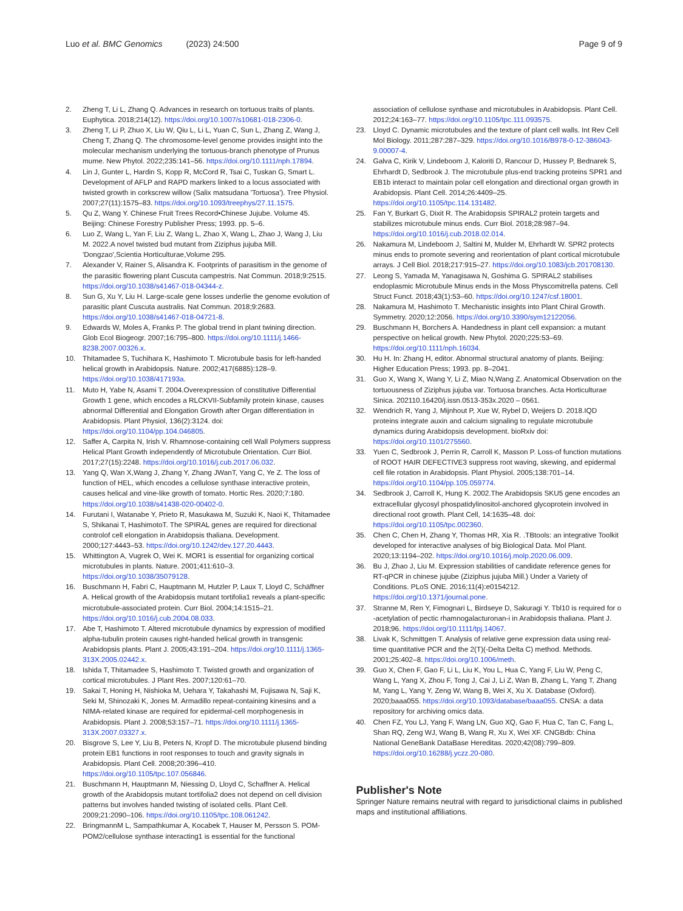Luo et al. BMC Genomics (2023) 24:500
Page 9 of 9
2. Zheng T, Li L, Zhang Q. Advances in research on tortuous traits of plants. Euphytica. 2018;214(12). https://doi.org/10.1007/s10681-018-2306-0.
3. Zheng T, Li P, Zhuo X, Liu W, Qiu L, Li L, Yuan C, Sun L, Zhang Z, Wang J, Cheng T, Zhang Q. The chromosome-level genome provides insight into the molecular mechanism underlying the tortuous-branch phenotype of Prunus mume. New Phytol. 2022;235:141–56. https://doi.org/10.1111/nph.17894.
4. Lin J, Gunter L, Hardin S, Kopp R, McCord R, Tsai C, Tuskan G, Smart L. Development of AFLP and RAPD markers linked to a locus associated with twisted growth in corkscrew willow (Salix matsudana 'Tortuosa'). Tree Physiol. 2007;27(11):1575–83. https://doi.org/10.1093/treephys/27.11.1575.
5. Qu Z, Wang Y. Chinese Fruit Trees Record•Chinese Jujube. Volume 45. Beijing: Chinese Forestry Publisher Press; 1993. pp. 5–6.
6. Luo Z, Wang L, Yan F, Liu Z, Wang L, Zhao X, Wang L, Zhao J, Wang J, Liu M. 2022.A novel twisted bud mutant from Ziziphus jujuba Mill. 'Dongzao',Scientia Horticulturae,Volume 295.
7. Alexander V, Rainer S, Alisandra K. Footprints of parasitism in the genome of the parasitic flowering plant Cuscuta campestris. Nat Commun. 2018;9:2515. https://doi.org/10.1038/s41467-018-04344-z.
8. Sun G, Xu Y, Liu H. Large-scale gene losses underlie the genome evolution of parasitic plant Cuscuta australis. Nat Commun. 2018;9:2683. https://doi.org/10.1038/s41467-018-04721-8.
9. Edwards W, Moles A, Franks P. The global trend in plant twining direction. Glob Ecol Biogeogr. 2007;16:795–800. https://doi.org/10.1111/j.1466-8238.2007.00326.x.
10. Thitamadee S, Tuchihara K, Hashimoto T. Microtubule basis for left-handed helical growth in Arabidopsis. Nature. 2002;417(6885):128–9. https://doi.org/10.1038/417193a.
11. Muto H, Yabe N, Asami T. 2004.Overexpression of constitutive Differential Growth 1 gene, which encodes a RLCKVII-Subfamily protein kinase, causes abnormal Differential and Elongation Growth after Organ differentiation in Arabidopsis. Plant Physiol, 136(2):3124. doi: https://doi.org/10.1104/pp.104.046805.
12. Saffer A, Carpita N, Irish V. Rhamnose-containing cell Wall Polymers suppress Helical Plant Growth independently of Microtubule Orientation. Curr Biol. 2017;27(15):2248. https://doi.org/10.1016/j.cub.2017.06.032.
13. Yang Q, Wan X,Wang J, Zhang Y, Zhang JWanT, Yang C, Ye Z. The loss of function of HEL, which encodes a cellulose synthase interactive protein, causes helical and vine-like growth of tomato. Hortic Res. 2020;7:180. https://doi.org/10.1038/s41438-020-00402-0.
14. Furutani I, Watanabe Y, Prieto R, Masukawa M, Suzuki K, Naoi K, Thitamadee S, Shikanai T, HashimotoT. The SPIRAL genes are required for directional controlof cell elongation in Arabidopsis thaliana. Development. 2000;127:4443–53. https://doi.org/10.1242/dev.127.20.4443.
15. Whittington A, Vugrek O, Wei K. MOR1 is essential for organizing cortical microtubules in plants. Nature. 2001;411:610–3. https://doi.org/10.1038/35079128.
16. Buschmann H, Fabri C, Hauptmann M, Hutzler P, Laux T, Lloyd C, Schäffner A. Helical growth of the Arabidopsis mutant tortifolia1 reveals a plant-specific microtubule-associated protein. Curr Biol. 2004;14:1515–21. https://doi.org/10.1016/j.cub.2004.08.033.
17. Abe T, Hashimoto T. Altered microtubule dynamics by expression of modified alpha-tubulin protein causes right-handed helical growth in transgenic Arabidopsis plants. Plant J. 2005;43:191–204. https://doi.org/10.1111/j.1365-313X.2005.02442.x.
18. Ishida T, Thitamadee S, Hashimoto T. Twisted growth and organization of cortical microtubules. J Plant Res. 2007;120:61–70.
19. Sakai T, Honing H, Nishioka M, Uehara Y, Takahashi M, Fujisawa N, Saji K, Seki M, Shinozaki K, Jones M. Armadillo repeat-containing kinesins and a NIMA-related kinase are required for epidermal-cell morphogenesis in Arabidopsis. Plant J. 2008;53:157–71. https://doi.org/10.1111/j.1365-313X.2007.03327.x.
20. Bisgrove S, Lee Y, Liu B, Peters N, Kropf D. The microtubule plusend binding protein EB1 functions in root responses to touch and gravity signals in Arabidopsis. Plant Cell. 2008;20:396–410. https://doi.org/10.1105/tpc.107.056846.
21. Buschmann H, Hauptmann M, Niessing D, Lloyd C, Schaffner A. Helical growth of the Arabidopsis mutant tortifolia2 does not depend on cell division patterns but involves handed twisting of isolated cells. Plant Cell. 2009;21:2090–106. https://doi.org/10.1105/tpc.108.061242.
22. BringmannM L, Sampathkumar A, Kocabek T, Hauser M, Persson S. POM-POM2/cellulose synthase interacting1 is essential for the functional
association of cellulose synthase and microtubules in Arabidopsis. Plant Cell. 2012;24:163–77. https://doi.org/10.1105/tpc.111.093575.
23. Lloyd C. Dynamic microtubules and the texture of plant cell walls. Int Rev Cell Mol Biology. 2011;287:287–329. https://doi.org/10.1016/B978-0-12-386043-9.00007-4.
24. Galva C, Kirik V, Lindeboom J, Kaloriti D, Rancour D, Hussey P, Bednarek S, Ehrhardt D, Sedbrook J. The microtubule plus-end tracking proteins SPR1 and EB1b interact to maintain polar cell elongation and directional organ growth in Arabidopsis. Plant Cell. 2014;26:4409–25. https://doi.org/10.1105/tpc.114.131482.
25. Fan Y, Burkart G, Dixit R. The Arabidopsis SPIRAL2 protein targets and stabilizes microtubule minus ends. Curr Biol. 2018;28:987–94. https://doi.org/10.1016/j.cub.2018.02.014.
26. Nakamura M, Lindeboom J, Saltini M, Mulder M, Ehrhardt W. SPR2 protects minus ends to promote severing and reorientation of plant cortical microtubule arrays. J Cell Biol. 2018;217:915–27. https://doi.org/10.1083/jcb.201708130.
27. Leong S, Yamada M, Yanagisawa N, Goshima G. SPIRAL2 stabilises endoplasmic Microtubule Minus ends in the Moss Physcomitrella patens. Cell Struct Funct. 2018;43(1):53–60. https://doi.org/10.1247/csf.18001.
28. Nakamura M, Hashimoto T. Mechanistic insights into Plant Chiral Growth. Symmetry. 2020;12:2056. https://doi.org/10.3390/sym12122056.
29. Buschmann H, Borchers A. Handedness in plant cell expansion: a mutant perspective on helical growth. New Phytol. 2020;225:53–69. https://doi.org/10.1111/nph.16034.
30. Hu H. In: Zhang H, editor. Abnormal structural anatomy of plants. Beijing: Higher Education Press; 1993. pp. 8–2041.
31. Guo X, Wang X, Wang Y, Li Z, Miao N,Wang Z. Anatomical Observation on the tortuousness of Ziziphus jujuba var. Tortuosa branches. Acta Horticulturae Sinica. 202110.16420/j.issn.0513-353x.2020 – 0561.
32. Wendrich R, Yang J, Mijnhout P, Xue W, Rybel D, Weijers D. 2018.IQD proteins integrate auxin and calcium signaling to regulate microtubule dynamics during Arabidopsis development. bioRxiv doi: https://doi.org/10.1101/275560.
33. Yuen C, Sedbrook J, Perrin R, Carroll K, Masson P. Loss-of function mutations of ROOT HAIR DEFECTIVE3 suppress root waving, skewing, and epidermal cell file rotation in Arabidopsis. Plant Physiol. 2005;138:701–14. https://doi.org/10.1104/pp.105.059774.
34. Sedbrook J, Carroll K, Hung K. 2002.The Arabidopsis SKU5 gene encodes an extracellular glycosyl phospatidylinositol-anchored glycoprotein involved in directional root growth. Plant Cell, 14:1635–48. doi: https://doi.org/10.1105/tpc.002360.
35. Chen C, Chen H, Zhang Y, Thomas HR, Xia R. .TBtools: an integrative Toolkit developed for interactive analyses of big Biological Data. Mol Plant. 2020;13:1194–202. https://doi.org/10.1016/j.molp.2020.06.009.
36. Bu J, Zhao J, Liu M. Expression stabilities of candidate reference genes for RT-qPCR in chinese jujube (Ziziphus jujuba Mill.) Under a Variety of Conditions. PLoS ONE. 2016;11(4):e0154212. https://doi.org/10.1371/journal.pone.
37. Stranne M, Ren Y, Fimognari L, Birdseye D, Sakuragi Y. Tbl10 is required for o -acetylation of pectic rhamnogalacturonan-i in Arabidopsis thaliana. Plant J. 2018;96. https://doi.org/10.1111/tpj.14067.
38. Livak K, Schmittgen T. Analysis of relative gene expression data using real-time quantitative PCR and the 2(T)(-Delta Delta C) method. Methods. 2001;25:402–8. https://doi.org/10.1006/meth.
39. Guo X, Chen F, Gao F, Li L, Liu K, You L, Hua C, Yang F, Liu W, Peng C, Wang L, Yang X, Zhou F, Tong J, Cai J, Li Z, Wan B, Zhang L, Yang T, Zhang M, Yang L, Yang Y, Zeng W, Wang B, Wei X, Xu X. Database (Oxford). 2020;baaa055. https://doi.org/10.1093/database/baaa055. CNSA: a data repository for archiving omics data.
40. Chen FZ, You LJ, Yang F, Wang LN, Guo XQ, Gao F, Hua C, Tan C, Fang L, Shan RQ, Zeng WJ, Wang B, Wang R, Xu X, Wei XF. CNGBdb: China National GeneBank DataBase Hereditas. 2020;42(08):799–809. https://doi.org/10.16288/j.yczz.20-080.
Publisher's Note
Springer Nature remains neutral with regard to jurisdictional claims in published maps and institutional affiliations.